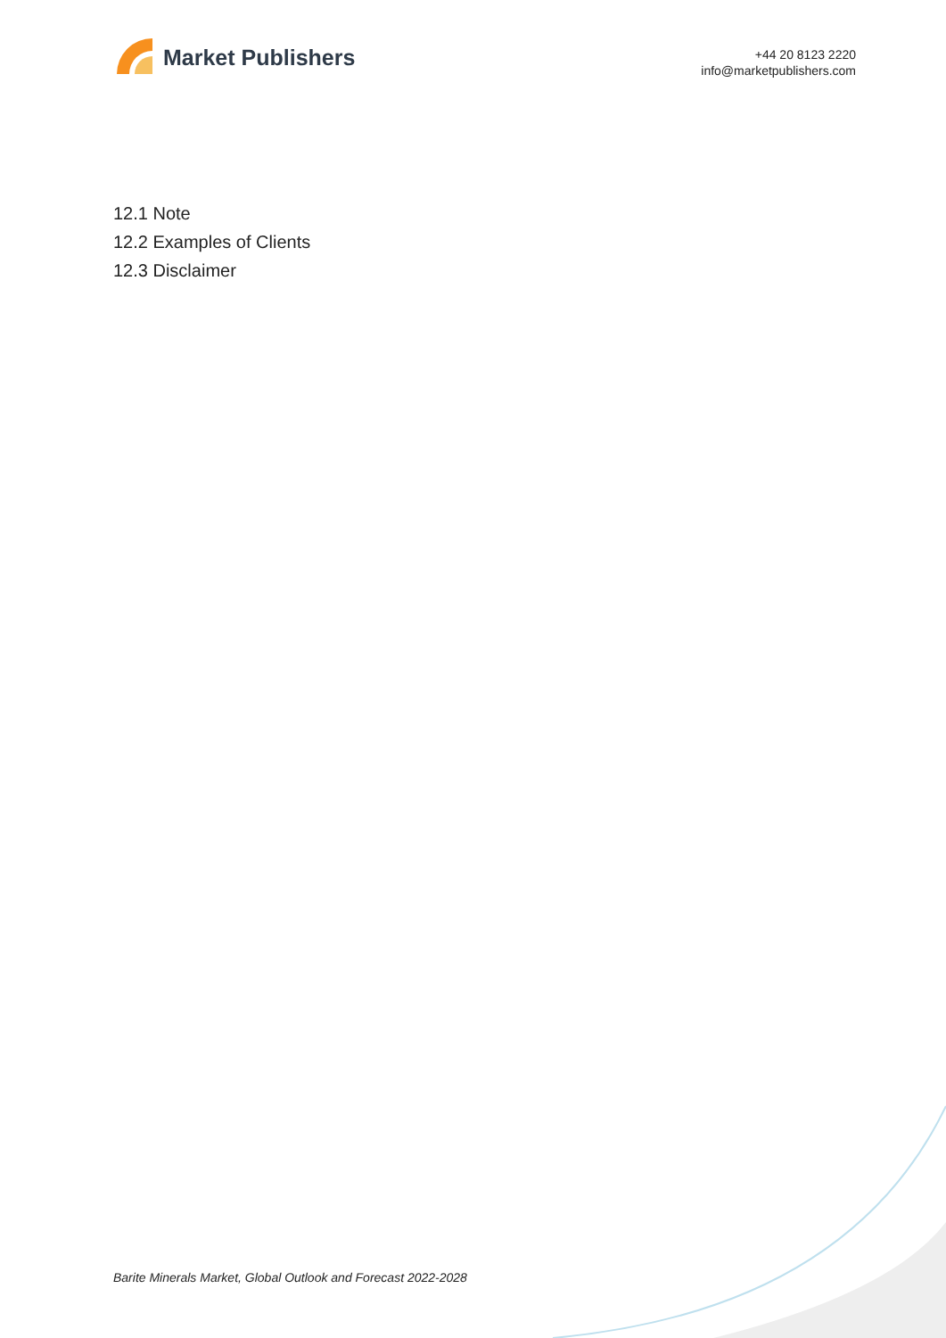Market Publishers
+44 20 8123 2220
info@marketpublishers.com
12.1 Note
12.2 Examples of Clients
12.3 Disclaimer
Barite Minerals Market, Global Outlook and Forecast 2022-2028